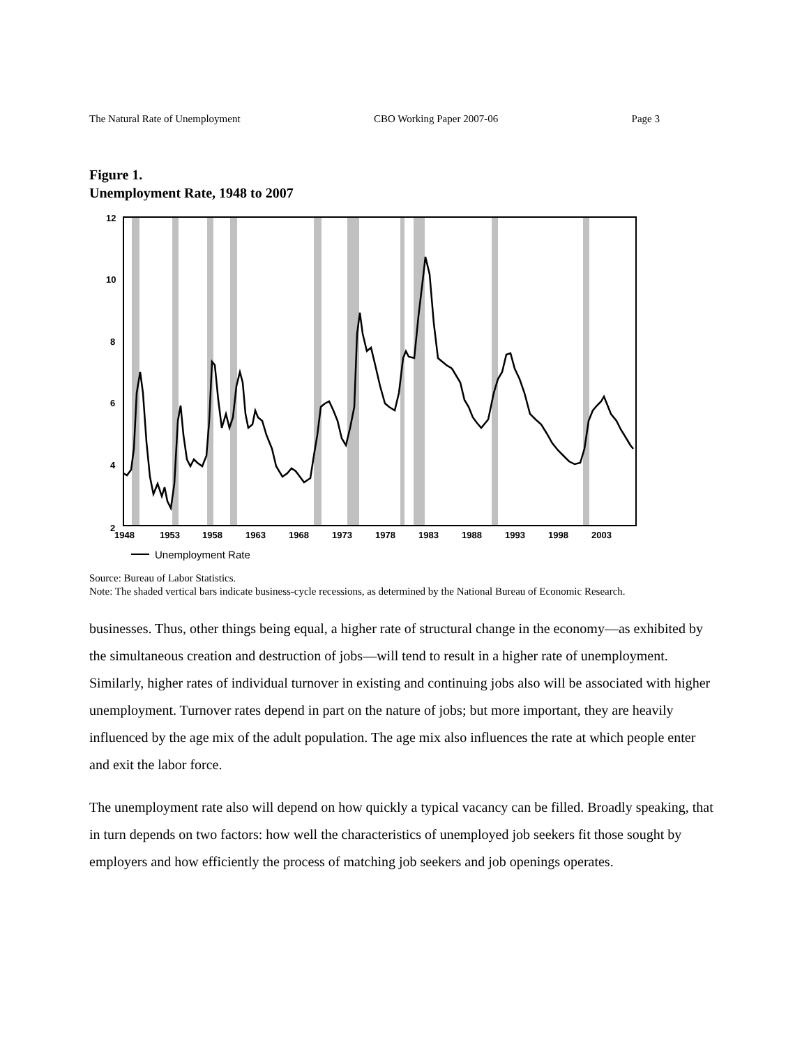The Natural Rate of Unemployment CBO Working Paper 2007-06 Page 3
Figure 1.
Unemployment Rate, 1948 to 2007
12
10
8
6
4
2
1948
1953
1958
1963
1968
1973
1978
1983
1988
1993
1998
2003
Unemployment Rate
Source: Bureau of Labor Statistics.
Note: The shaded vertical bars indicate business-cycle recessions, as determined by the National Bureau of Economic Research.
businesses. Thus, other things being equal, a higher rate of structural change in the economy—as exhibited by the simultaneous creation and destruction of jobs—will tend to result in a higher rate of unemployment. Similarly, higher rates of individual turnover in existing and continuing jobs also will be associated with higher unemployment. Turnover rates depend in part on the nature of jobs; but more important, they are heavily influenced by the age mix of the adult population. The age mix also influences the rate at which people enter and exit the labor force.
The unemployment rate also will depend on how quickly a typical vacancy can be filled. Broadly speaking, that in turn depends on two factors: how well the characteristics of unemployed job seekers fit those sought by employers and how efficiently the process of matching job seekers and job openings operates.